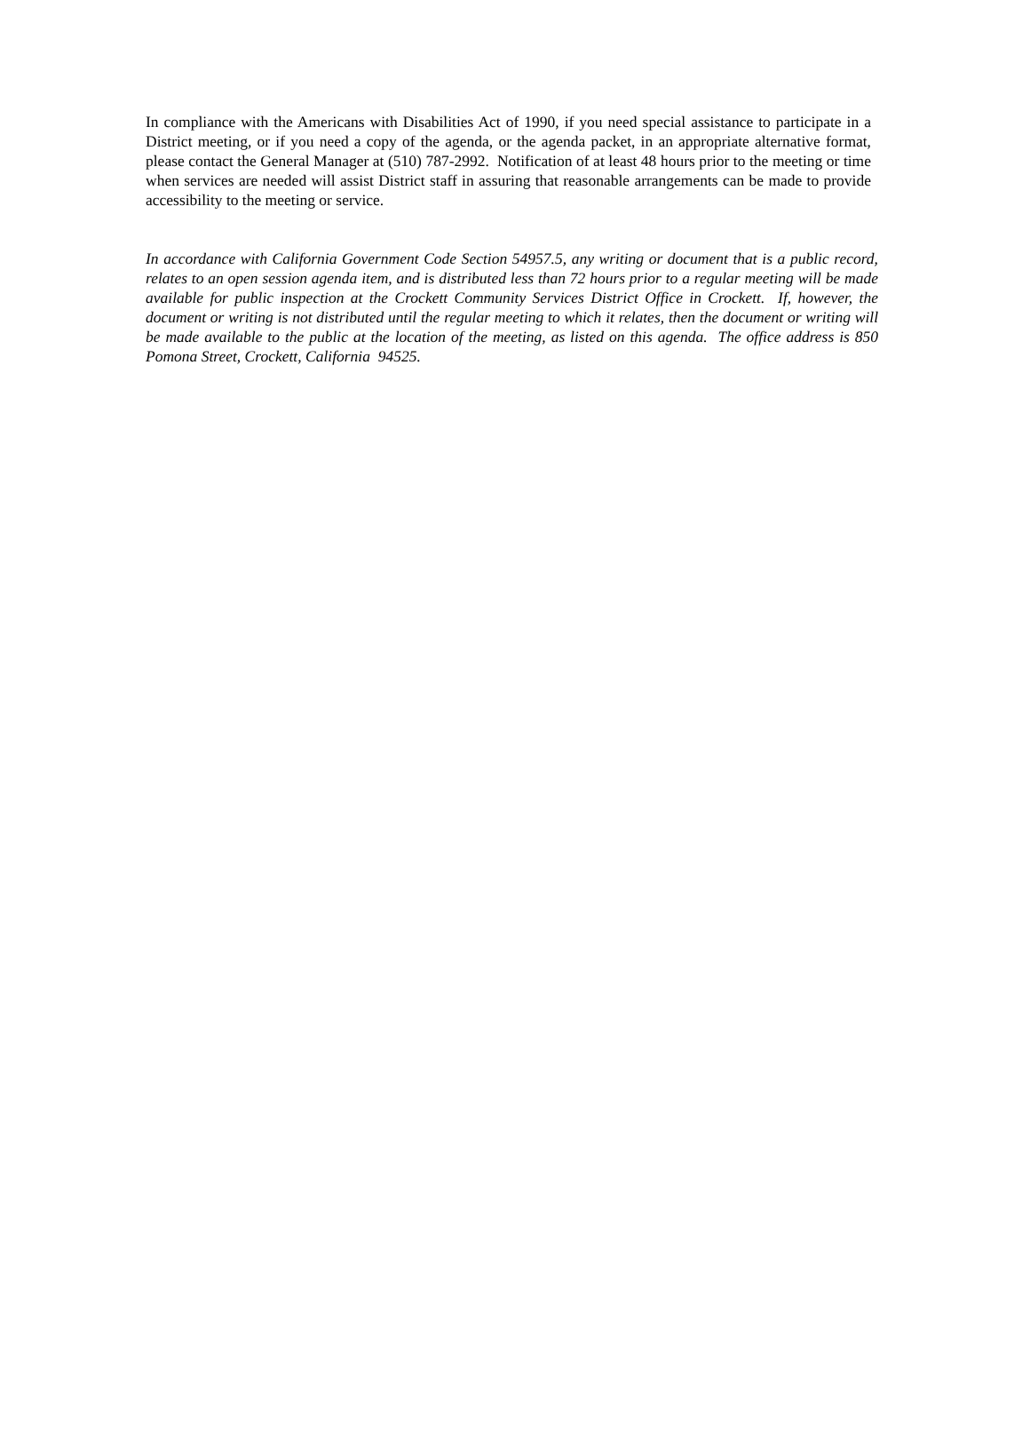In compliance with the Americans with Disabilities Act of 1990, if you need special assistance to participate in a District meeting, or if you need a copy of the agenda, or the agenda packet, in an appropriate alternative format, please contact the General Manager at (510) 787-2992. Notification of at least 48 hours prior to the meeting or time when services are needed will assist District staff in assuring that reasonable arrangements can be made to provide accessibility to the meeting or service.
In accordance with California Government Code Section 54957.5, any writing or document that is a public record, relates to an open session agenda item, and is distributed less than 72 hours prior to a regular meeting will be made available for public inspection at the Crockett Community Services District Office in Crockett. If, however, the document or writing is not distributed until the regular meeting to which it relates, then the document or writing will be made available to the public at the location of the meeting, as listed on this agenda. The office address is 850 Pomona Street, Crockett, California 94525.